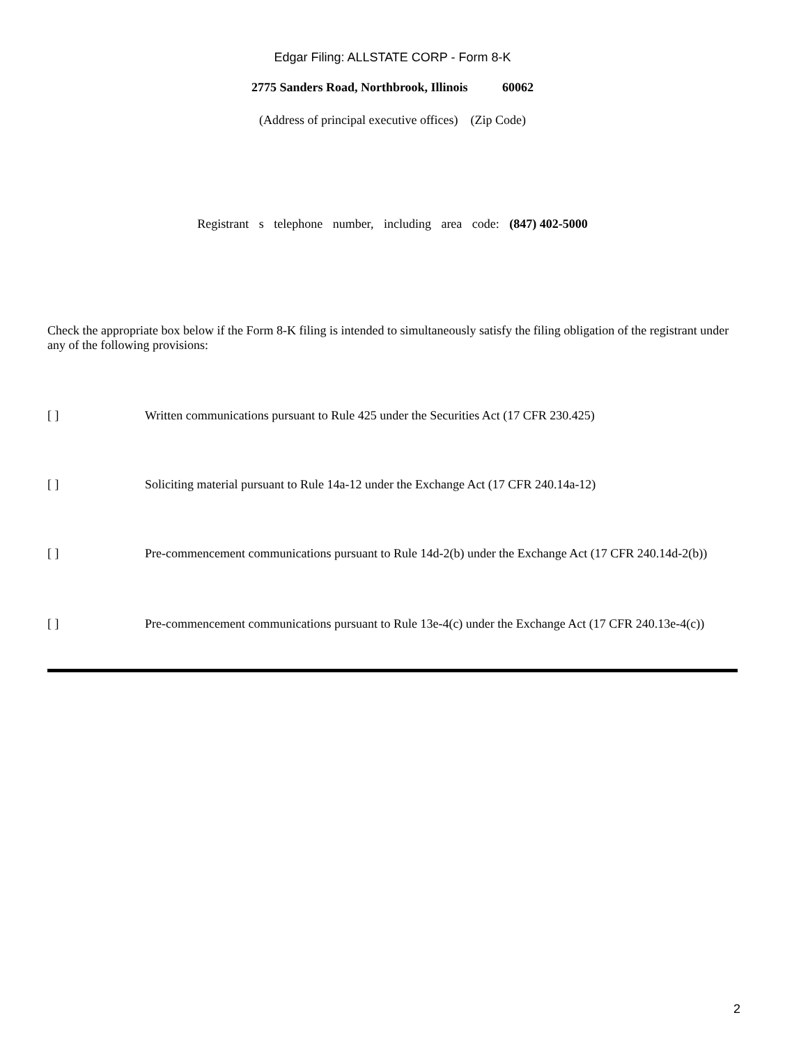Edgar Filing: ALLSTATE CORP - Form 8-K
2775 Sanders Road, Northbrook, Illinois 60062
(Address of principal executive offices) (Zip Code)
Registrant s telephone number, including area code: (847) 402-5000
Check the appropriate box below if the Form 8-K filing is intended to simultaneously satisfy the filing obligation of the registrant under any of the following provisions:
[ ] Written communications pursuant to Rule 425 under the Securities Act (17 CFR 230.425)
[ ] Soliciting material pursuant to Rule 14a-12 under the Exchange Act (17 CFR 240.14a-12)
[ ] Pre-commencement communications pursuant to Rule 14d-2(b) under the Exchange Act (17 CFR 240.14d-2(b))
[ ] Pre-commencement communications pursuant to Rule 13e-4(c) under the Exchange Act (17 CFR 240.13e-4(c))
2